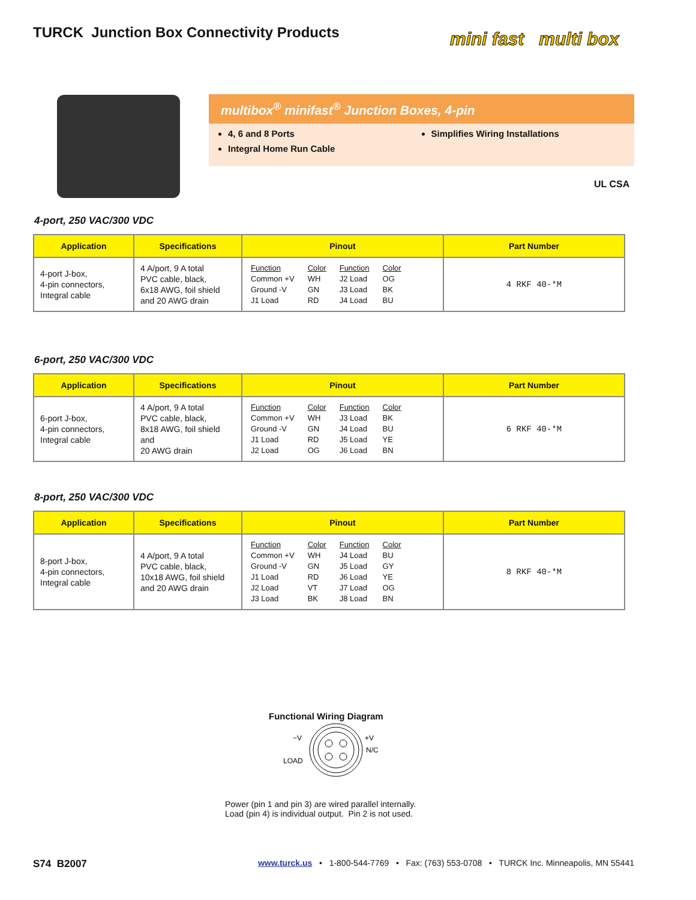TURCK Junction Box Connectivity Products
mini fast multi box
multibox<sup>®</sup> minifast<sup>®</sup> Junction Boxes, 4-pin
4, 6 and 8 Ports
Integral Home Run Cable
Simplifies Wiring Installations
UL CSA
4-port, 250 VAC/300 VDC
| Application | Specifications | Pinout | Part Number |
| --- | --- | --- | --- |
| 4-port J-box, 4-pin connectors, Integral cable | 4 A/port, 9 A total PVC cable, black, 6x18 AWG, foil shield and 20 AWG drain | / Function / Color / Function / Color / / Common +V / WH / J2 Load / OG / / Ground -V / GN / J3 Load / BK / / J1 Load / RD / J4 Load / BU / | 4 RKF 40-*M |
6-port, 250 VAC/300 VDC
| Application | Specifications | Pinout | Part Number |
| --- | --- | --- | --- |
| 6-port J-box, 4-pin connectors, Integral cable | 4 A/port, 9 A total PVC cable, black, 8x18 AWG, foil shield and 20 AWG drain | / Function / Color / Function / Color / / Common +V / WH / J3 Load / BK / / Ground -V / GN / J4 Load / BU / / J1 Load / RD / J5 Load / YE / / J2 Load / OG / J6 Load / BN / | 6 RKF 40-*M |
8-port, 250 VAC/300 VDC
| Application | Specifications | Pinout | Part Number |
| --- | --- | --- | --- |
| 8-port J-box, 4-pin connectors, Integral cable | 4 A/port, 9 A total PVC cable, black, 10x18 AWG, foil shield and 20 AWG drain | / Function / Color / Function / Color / / Common +V / WH / J4 Load / BU / / Ground -V / GN / J5 Load / GY / / J1 Load / RD / J6 Load / YE / / J2 Load / VT / J7 Load / OG / / J3 Load / BK / J8 Load / BN / | 8 RKF 40-*M |
Functional Wiring Diagram
−V
+V
N/C
LOAD
Power (pin 1 and pin 3) are wired parallel internally.
Load (pin 4) is individual output. Pin 2 is not used.
S74 B2007 www.turck.us • 1-800-544-7769 • Fax: (763) 553-0708 • TURCK Inc. Minneapolis, MN 55441